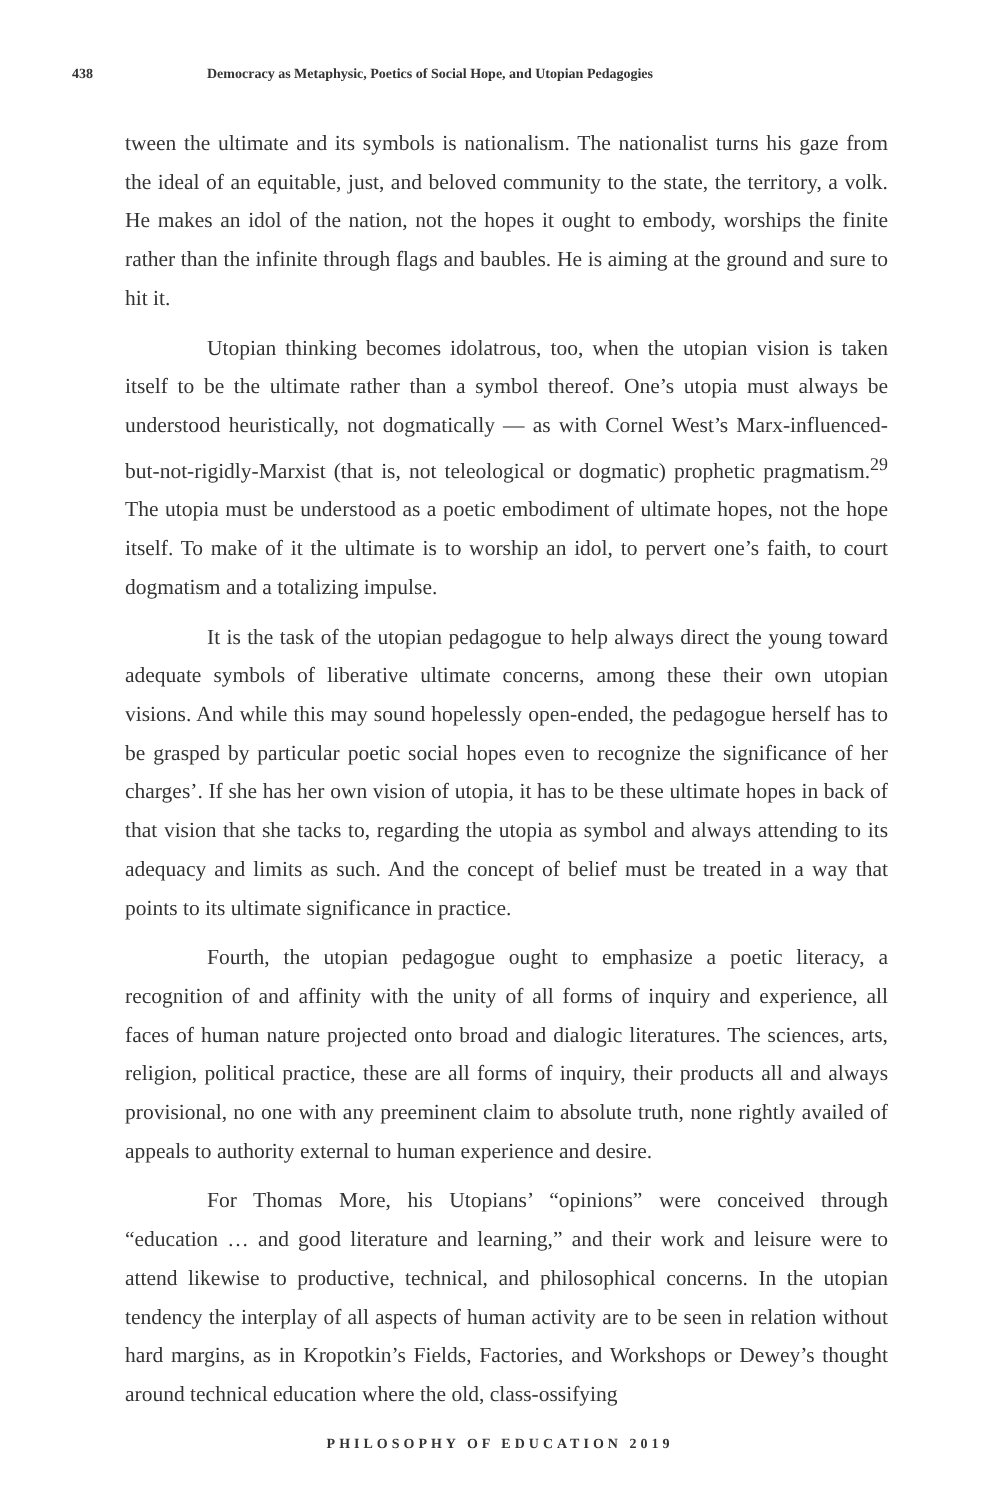438 Democracy as Metaphysic, Poetics of Social Hope, and Utopian Pedagogies
tween the ultimate and its symbols is nationalism. The nationalist turns his gaze from the ideal of an equitable, just, and beloved community to the state, the territory, a volk. He makes an idol of the nation, not the hopes it ought to embody, worships the finite rather than the infinite through flags and baubles. He is aiming at the ground and sure to hit it.
Utopian thinking becomes idolatrous, too, when the utopian vision is taken itself to be the ultimate rather than a symbol thereof. One’s utopia must always be understood heuristically, not dogmatically — as with Cornel West’s Marx-influenced-but-not-rigidly-Marxist (that is, not teleological or dogmatic) prophetic pragmatism.<sup>29</sup> The utopia must be understood as a poetic embodiment of ultimate hopes, not the hope itself. To make of it the ultimate is to worship an idol, to pervert one’s faith, to court dogmatism and a totalizing impulse.
It is the task of the utopian pedagogue to help always direct the young toward adequate symbols of liberative ultimate concerns, among these their own utopian visions. And while this may sound hopelessly open-ended, the pedagogue herself has to be grasped by particular poetic social hopes even to recognize the significance of her charges’. If she has her own vision of utopia, it has to be these ultimate hopes in back of that vision that she tacks to, regarding the utopia as symbol and always attending to its adequacy and limits as such. And the concept of belief must be treated in a way that points to its ultimate significance in practice.
Fourth, the utopian pedagogue ought to emphasize a poetic literacy, a recognition of and affinity with the unity of all forms of inquiry and experience, all faces of human nature projected onto broad and dialogic literatures. The sciences, arts, religion, political practice, these are all forms of inquiry, their products all and always provisional, no one with any preeminent claim to absolute truth, none rightly availed of appeals to authority external to human experience and desire.
For Thomas More, his Utopians’ “opinions” were conceived through “education … and good literature and learning,” and their work and leisure were to attend likewise to productive, technical, and philosophical concerns. In the utopian tendency the interplay of all aspects of human activity are to be seen in relation without hard margins, as in Kropotkin’s Fields, Factories, and Workshops or Dewey’s thought around technical education where the old, class-ossifying
PHILOSOPHY OF EDUCATION 2019